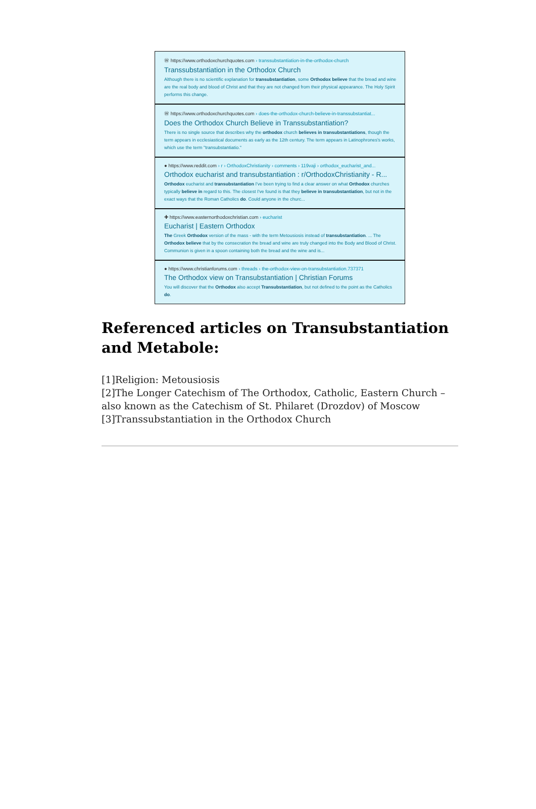Ⓦ https://www.orthodoxchurchquotes.com › transsubstantiation-in-the-orthodox-church
Transsubstantiation in the Orthodox Church
Although there is no scientific explanation for transubstantiation, some Orthodox believe that the bread and wine are the real body and blood of Christ and that they are not changed from their physical appearance. The Holy Spirit performs this change.
Ⓦ https://www.orthodoxchurchquotes.com › does-the-orthodox-church-believe-in-transsubstantiat...
Does the Orthodox Church Believe in Transsubstantiation?
There is no single source that describes why the orthodox church believes in transubstantiations, though the term appears in ecclesiastical documents as early as the 12th century. The term appears in Latinophrones's works, which use the term "transubstantiatio."
● https://www.reddit.com › r › OrthodoxChristianity › comments › 119vaji › orthodox_eucharist_and...
Orthodox eucharist and transubstantiation : r/OrthodoxChristianity - R...
Orthodox eucharist and transubstantiation I've been trying to find a clear answer on what Orthodox churches typically believe in regard to this. The closest I've found is that they believe in transubstantiation, but not in the exact ways that the Roman Catholics do. Could anyone in the churc...
✚ https://www.easternorthodoxchristian.com › eucharist
Eucharist | Eastern Orthodox
The Greek Orthodox version of the mass - with the term Metousiosis instead of transubstantiation. ... The Orthodox believe that by the consecration the bread and wine are truly changed into the Body and Blood of Christ. Communion is given in a spoon containing both the bread and the wine and is...
● https://www.christianforums.com › threads › the-orthodox-view-on-transubstantiation.737371
The Orthodox view on Transubstantiation | Christian Forums
You will discover that the Orthodox also accept Transubstantiation, but not defined to the point as the Catholics do.
Referenced articles on Transubstantiation and Metabole:
[1]Religion: Metousiosis
[2]The Longer Catechism of The Orthodox, Catholic, Eastern Church – also known as the Catechism of St. Philaret (Drozdov) of Moscow
[3]Transsubstantiation in the Orthodox Church